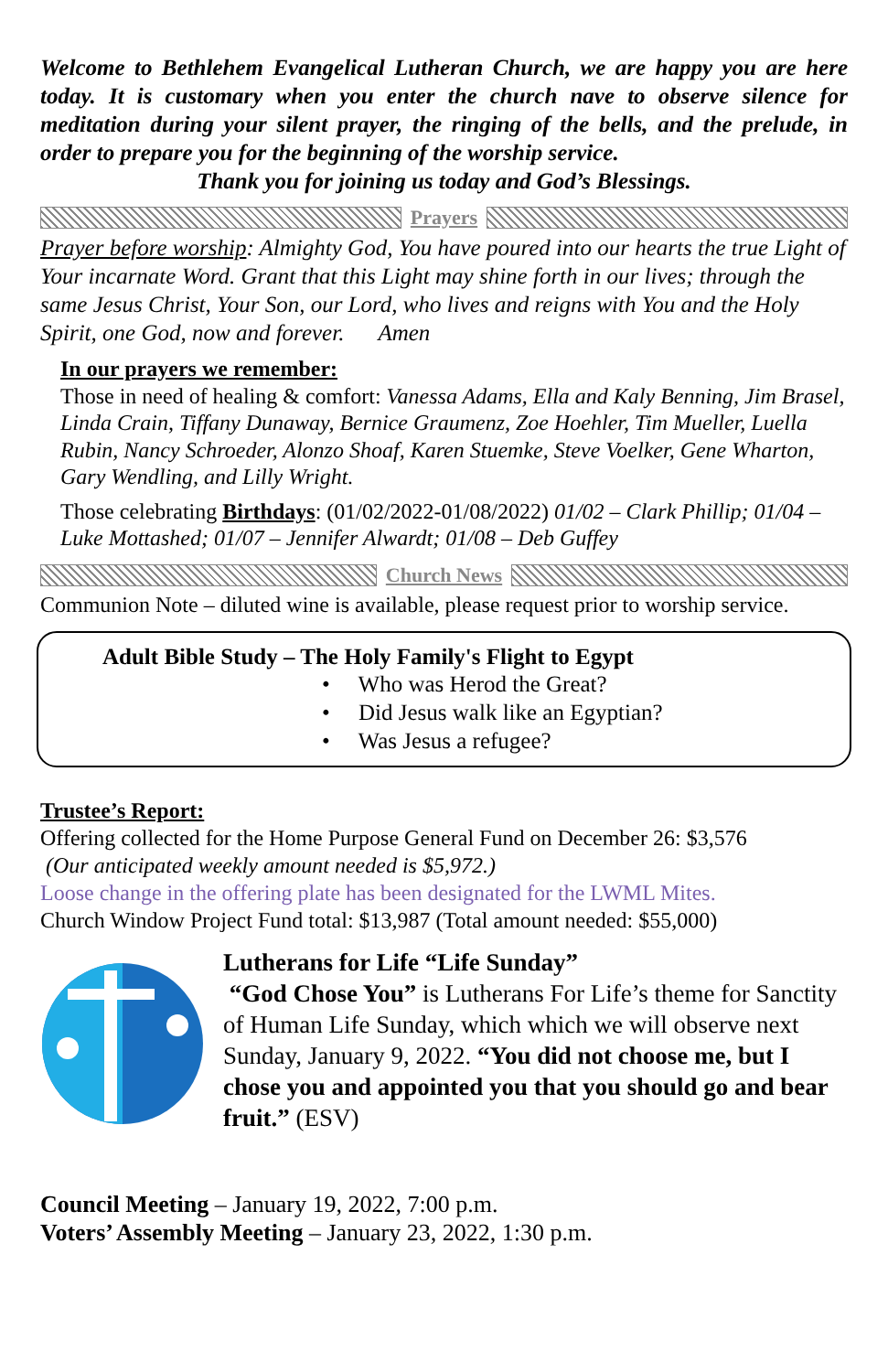Welcome to Bethlehem Evangelical Lutheran Church, we are happy you are here today. It is customary when you enter the church nave to observe silence for meditation during your silent prayer, the ringing of the bells, and the prelude, in order to prepare you for the beginning of the worship service.
Thank you for joining us today and God’s Blessings.
Prayers
Prayer before worship: Almighty God, You have poured into our hearts the true Light of Your incarnate Word. Grant that this Light may shine forth in our lives; through the same Jesus Christ, Your Son, our Lord, who lives and reigns with You and the Holy Spirit, one God, now and forever. Amen
In our prayers we remember:
Those in need of healing & comfort: Vanessa Adams, Ella and Kaly Benning, Jim Brasel, Linda Crain, Tiffany Dunaway, Bernice Graumenz, Zoe Hoehler, Tim Mueller, Luella Rubin, Nancy Schroeder, Alonzo Shoaf, Karen Stuemke, Steve Voelker, Gene Wharton, Gary Wendling, and Lilly Wright.
Those celebrating Birthdays: (01/02/2022-01/08/2022) 01/02 – Clark Phillip; 01/04 – Luke Mottashed; 01/07 – Jennifer Alwardt; 01/08 – Deb Guffey
Church News
Communion Note – diluted wine is available, please request prior to worship service.
Adult Bible Study – The Holy Family's Flight to Egypt
• Who was Herod the Great?
• Did Jesus walk like an Egyptian?
• Was Jesus a refugee?
Trustee’s Report:
Offering collected for the Home Purpose General Fund on December 26: $3,576
(Our anticipated weekly amount needed is $5,972.)
Loose change in the offering plate has been designated for the LWML Mites.
Church Window Project Fund total: $13,987 (Total amount needed: $55,000)
Lutherans for Life “Life Sunday”
“God Chose You” is Lutherans For Life’s theme for Sanctity of Human Life Sunday, which which we will observe next Sunday, January 9, 2022. “You did not choose me, but I chose you and appointed you that you should go and bear fruit.” (ESV)
Council Meeting – January 19, 2022, 7:00 p.m.
Voters’ Assembly Meeting – January 23, 2022, 1:30 p.m.